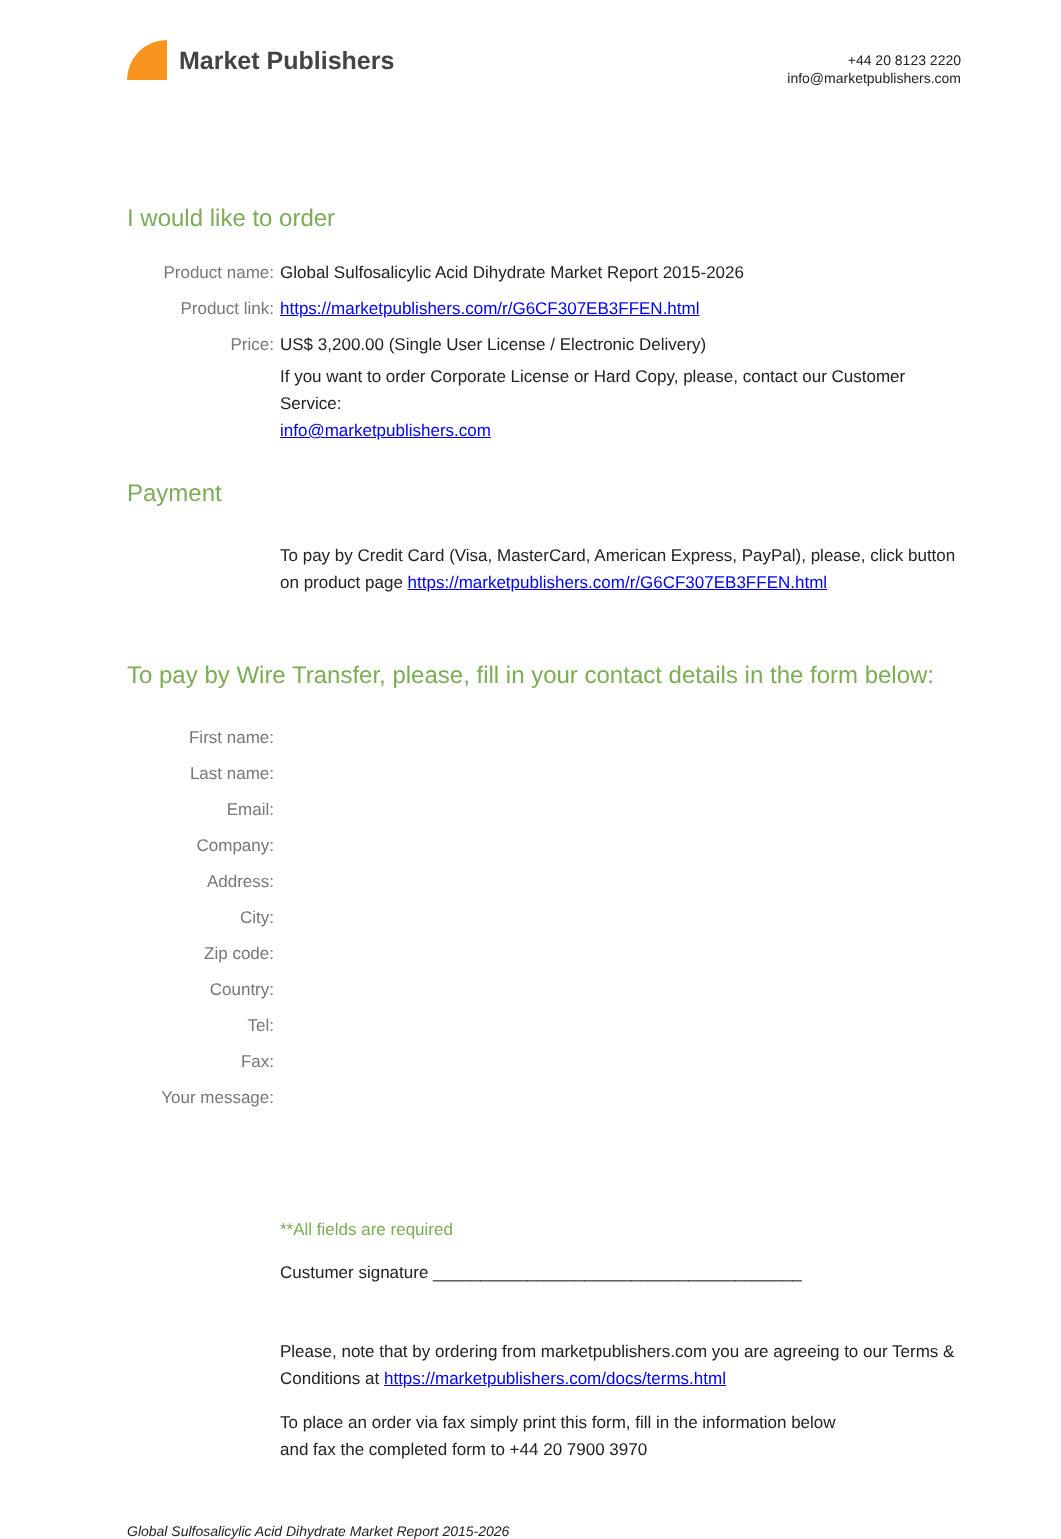Market Publishers
+44 20 8123 2220
info@marketpublishers.com
I would like to order
| Product name: | Global Sulfosalicylic Acid Dihydrate Market Report 2015-2026 |
| Product link: | https://marketpublishers.com/r/G6CF307EB3FFEN.html |
| Price: | US$ 3,200.00 (Single User License / Electronic Delivery) If you want to order Corporate License or Hard Copy, please, contact our Customer Service: info@marketpublishers.com |
Payment
To pay by Credit Card (Visa, MasterCard, American Express, PayPal), please, click button on product page https://marketpublishers.com/r/G6CF307EB3FFEN.html
To pay by Wire Transfer, please, fill in your contact details in the form below:
| First name: | |
| Last name: | |
| Email: | |
| Company: | |
| Address: | |
| City: | |
| Zip code: | |
| Country: | |
| Tel: | |
| Fax: | |
| Your message: | |
**All fields are required
Custumer signature _______________________________________
Please, note that by ordering from marketpublishers.com you are agreeing to our Terms & Conditions at https://marketpublishers.com/docs/terms.html
To place an order via fax simply print this form, fill in the information below
and fax the completed form to +44 20 7900 3970
Global Sulfosalicylic Acid Dihydrate Market Report 2015-2026